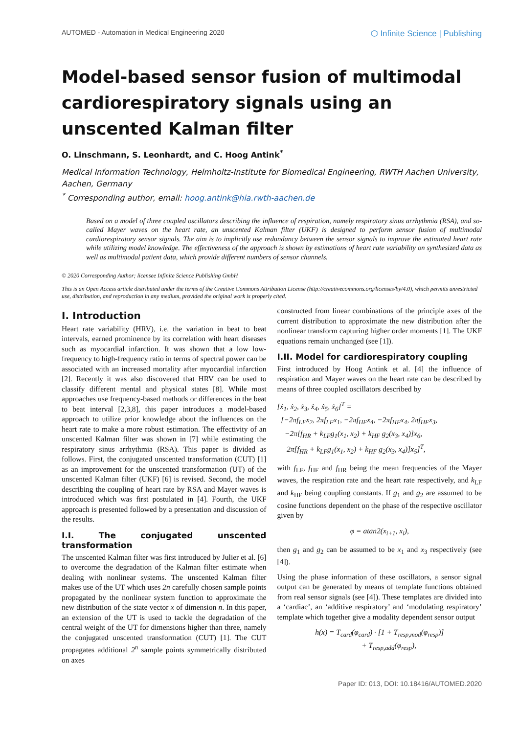AUTOMED - Automation in Medical Engineering 2020 ⬡ Infinite Science | Publishing
Model-based sensor fusion of multimodal cardiorespiratory signals using an unscented Kalman filter
O. Linschmann, S. Leonhardt, and C. Hoog Antink<sup>*</sup>
Medical Information Technology, Helmholtz-Institute for Biomedical Engineering, RWTH Aachen University, Aachen, Germany
<sup>*</sup> Corresponding author, email: hoog.antink@hia.rwth-aachen.de
Based on a model of three coupled oscillators describing the influence of respiration, namely respiratory sinus arrhythmia (RSA), and so-called Mayer waves on the heart rate, an unscented Kalman filter (UKF) is designed to perform sensor fusion of multimodal cardiorespiratory sensor signals. The aim is to implicitly use redundancy between the sensor signals to improve the estimated heart rate while utilizing model knowledge. The effectiveness of the approach is shown by estimations of heart rate variability on synthesized data as well as multimodal patient data, which provide different numbers of sensor channels.
© 2020 Corresponding Author; licensee Infinite Science Publishing GmbH
This is an Open Access article distributed under the terms of the Creative Commons Attribution License (http://creativecommons.org/licenses/by/4.0), which permits unrestricted use, distribution, and reproduction in any medium, provided the original work is properly cited.
I. Introduction
Heart rate variability (HRV), i.e. the variation in beat to beat intervals, earned prominence by its correlation with heart diseases such as myocardial infarction. It was shown that a low low-frequency to high-frequency ratio in terms of spectral power can be associated with an increased mortality after myocardial infarction [2]. Recently it was also discovered that HRV can be used to classify different mental and physical states [8]. While most approaches use frequency-based methods or differences in the beat to beat interval [2,3,8], this paper introduces a model-based approach to utilize prior knowledge about the influences on the heart rate to make a more robust estimation. The effectivity of an unscented Kalman filter was shown in [7] while estimating the respiratory sinus arrhythmia (RSA). This paper is divided as follows. First, the conjugated unscented transformation (CUT) [1] as an improvement for the unscented transformation (UT) of the unscented Kalman filter (UKF) [6] is revised. Second, the model describing the coupling of heart rate by RSA and Mayer waves is introduced which was first postulated in [4]. Fourth, the UKF approach is presented followed by a presentation and discussion of the results.
I.I. The conjugated unscented transformation
The unscented Kalman filter was first introduced by Julier et al. [6] to overcome the degradation of the Kalman filter estimate when dealing with nonlinear systems. The unscented Kalman filter makes use of the UT which uses 2n carefully chosen sample points propagated by the nonlinear system function to approximate the new distribution of the state vector x of dimension n. In this paper, an extension of the UT is used to tackle the degradation of the central weight of the UT for dimensions higher than three, namely the conjugated unscented transformation (CUT) [1]. The CUT propagates additional 2<sup>n</sup> sample points symmetrically distributed on axes
constructed from linear combinations of the principle axes of the current distribution to approximate the new distribution after the nonlinear transform capturing higher order moments [1]. The UKF equations remain unchanged (see [1]).
I.II. Model for cardiorespiratory coupling
First introduced by Hoog Antink et al. [4] the influence of respiration and Mayer waves on the heart rate can be described by means of three coupled oscillators described by
[ẋ<sub>1</sub>, ẋ<sub>2</sub>, ẋ<sub>3</sub>, ẋ<sub>4</sub>, ẋ<sub>5</sub>, ẋ<sub>6</sub>]<sup>T</sup> =
[−2πf<sub>LF</sub>x<sub>2</sub>, 2πf<sub>LF</sub>x<sub>1</sub>, −2πf<sub>HF</sub>x<sub>4</sub>, −2πf<sub>HF</sub>x<sub>4</sub>, 2πf<sub>HF</sub>x<sub>3</sub>,
−2π[f<sub>HR</sub> + k<sub>LF</sub>g<sub>1</sub>(x<sub>1</sub>, x<sub>2</sub>) + k<sub>HF</sub> g<sub>2</sub>(x<sub>3</sub>, x<sub>4</sub>)]x<sub>6</sub>,
2π[f<sub>HR</sub> + k<sub>LF</sub>g<sub>1</sub>(x<sub>1</sub>, x<sub>2</sub>) + k<sub>HF</sub> g<sub>2</sub>(x<sub>3</sub>, x<sub>4</sub>)]x<sub>5</sub>]<sup>T</sup>,
with f<sub>LF</sub>, f<sub>HF</sub> and f<sub>HR</sub> being the mean frequencies of the Mayer waves, the respiration rate and the heart rate respectively, and k<sub>LF</sub> and k<sub>HF</sub> being coupling constants. If g<sub>1</sub> and g<sub>2</sub> are assumed to be cosine functions dependent on the phase of the respective oscillator given by
φ = atan2(x<sub>i+1</sub>, x<sub>i</sub>),
then g<sub>1</sub> and g<sub>2</sub> can be assumed to be x<sub>1</sub> and x<sub>3</sub> respectively (see [4]).
Using the phase information of these oscillators, a sensor signal output can be generated by means of template functions obtained from real sensor signals (see [4]). These templates are divided into a ‘cardiac’, an ‘additive respiratory’ and ‘modulating respiratory’ template which together give a modality dependent sensor output
h(x) = T<sub>card</sub>(φ<sub>card</sub>) · [1 + T<sub>resp,mod</sub>(φ<sub>resp</sub>)]
+ T<sub>resp,add</sub>(φ<sub>resp</sub>),
Paper ID: 013, DOI: 10.18416/AUTOMED.2020